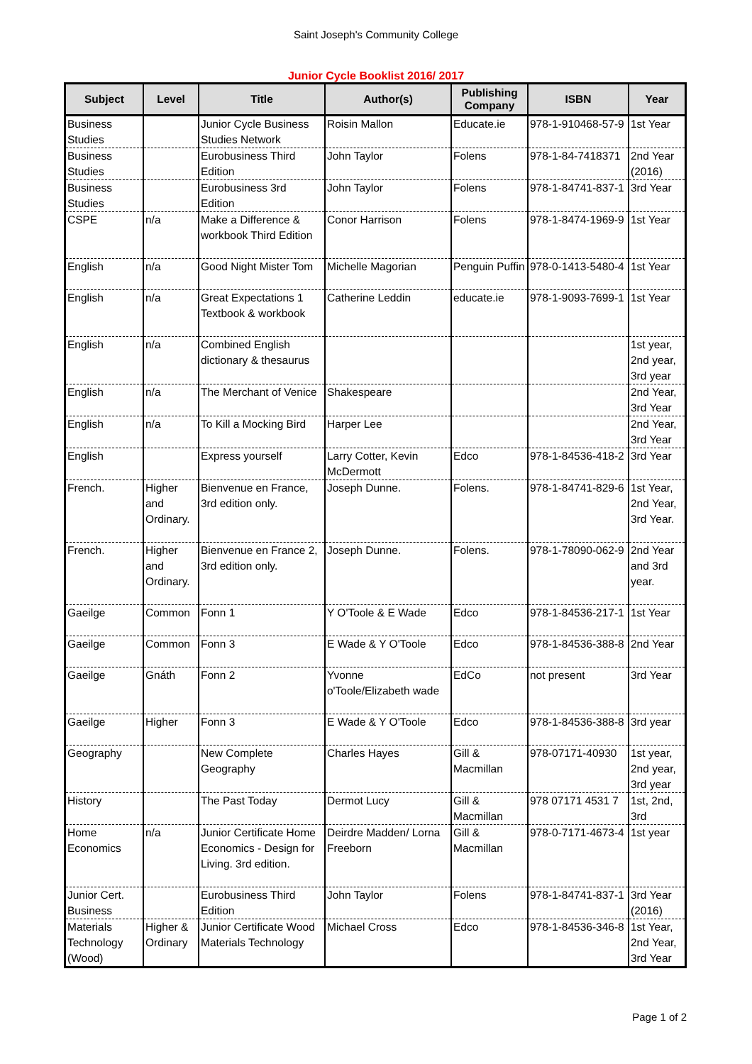Saint Joseph's Community College
Junior Cycle Booklist 2016/ 2017
| Subject | Level | Title | Author(s) | Publishing Company | ISBN | Year |
| --- | --- | --- | --- | --- | --- | --- |
| Business Studies | | Junior Cycle Business Studies Network | Roisin Mallon | Educate.ie | 978-1-910468-57-9 | 1st Year |
| Business Studies | | Eurobusiness Third Edition | John Taylor | Folens | 978-1-84-7418371 | 2nd Year (2016) |
| Business Studies | | Eurobusiness 3rd Edition | John Taylor | Folens | 978-1-84741-837-1 | 3rd Year |
| CSPE | n/a | Make a Difference & workbook Third Edition | Conor Harrison | Folens | 978-1-8474-1969-9 | 1st Year |
| English | n/a | Good Night Mister Tom | Michelle Magorian | Penguin Puffin | 978-0-1413-5480-4 | 1st Year |
| English | n/a | Great Expectations 1 Textbook & workbook | Catherine Leddin | educate.ie | 978-1-9093-7699-1 | 1st Year |
| English | n/a | Combined English dictionary & thesaurus | | | | 1st year, 2nd year, 3rd year |
| English | n/a | The Merchant of Venice | Shakespeare | | | 2nd Year, 3rd Year |
| English | n/a | To Kill a Mocking Bird | Harper Lee | | | 2nd Year, 3rd Year |
| English | | Express yourself | Larry Cotter, Kevin McDermott | Edco | 978-1-84536-418-2 | 3rd Year |
| French. | Higher and Ordinary. | Bienvenue en France, 3rd edition only. | Joseph Dunne. | Folens. | 978-1-84741-829-6 | 1st Year, 2nd Year, 3rd Year. |
| French. | Higher and Ordinary. | Bienvenue en France 2, 3rd edition only. | Joseph Dunne. | Folens. | 978-1-78090-062-9 | 2nd Year and 3rd year. |
| Gaeilge | Common | Fonn 1 | Y O'Toole & E Wade | Edco | 978-1-84536-217-1 | 1st Year |
| Gaeilge | Common | Fonn 3 | E Wade & Y O'Toole | Edco | 978-1-84536-388-8 | 2nd Year |
| Gaeilge | Gnáth | Fonn 2 | Yvonne o'Toole/Elizabeth wade | EdCo | not present | 3rd Year |
| Gaeilge | Higher | Fonn 3 | E Wade & Y O'Toole | Edco | 978-1-84536-388-8 | 3rd year |
| Geography | | New Complete Geography | Charles Hayes | Gill & Macmillan | 978-07171-40930 | 1st year, 2nd year, 3rd year |
| History | | The Past Today | Dermot Lucy | Gill & Macmillan | 978 07171 4531 7 | 1st, 2nd, 3rd |
| Home Economics | n/a | Junior Certificate Home Economics - Design for Living. 3rd edition. | Deirdre Madden/ Lorna Freeborn | Gill & Macmillan | 978-0-7171-4673-4 | 1st year |
| Junior Cert. Business | | Eurobusiness Third Edition | John Taylor | Folens | 978-1-84741-837-1 | 3rd Year (2016) |
| Materials Technology (Wood) | Higher & Ordinary | Junior Certificate Wood Materials Technology | Michael Cross | Edco | 978-1-84536-346-8 | 1st Year, 2nd Year, 3rd Year |
Page 1 of 2